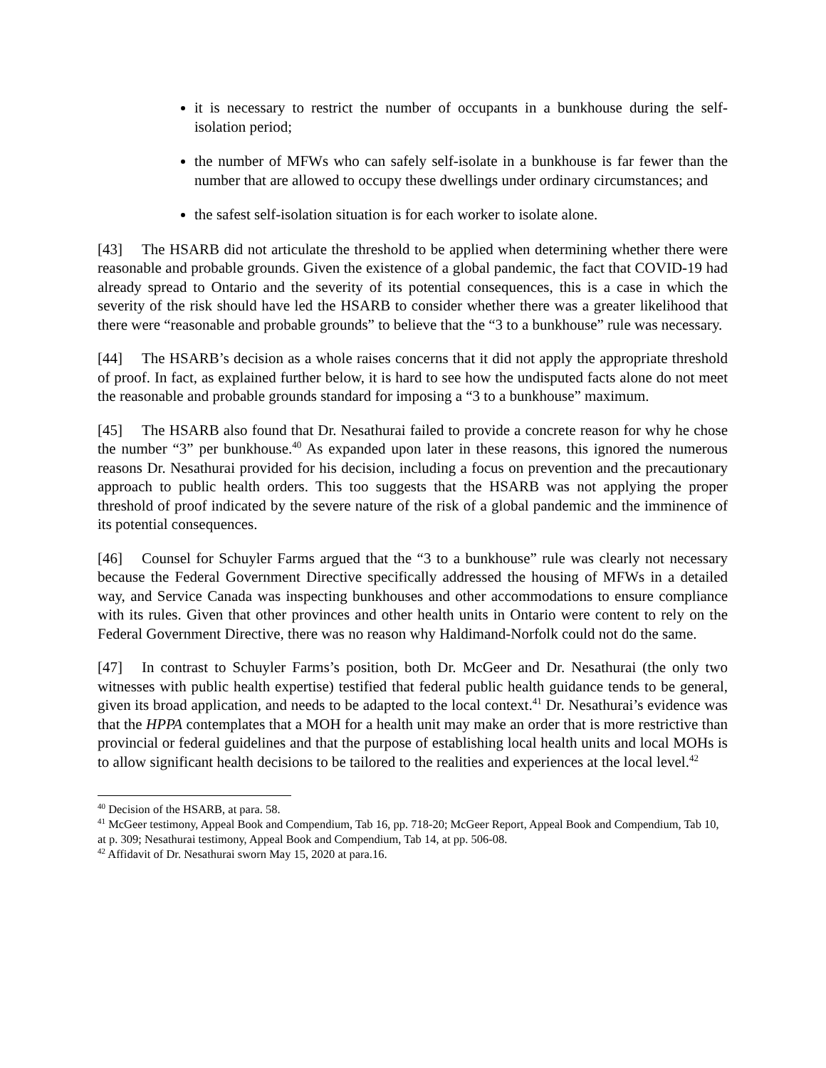it is necessary to restrict the number of occupants in a bunkhouse during the self-isolation period;
the number of MFWs who can safely self-isolate in a bunkhouse is far fewer than the number that are allowed to occupy these dwellings under ordinary circumstances; and
the safest self-isolation situation is for each worker to isolate alone.
[43] The HSARB did not articulate the threshold to be applied when determining whether there were reasonable and probable grounds. Given the existence of a global pandemic, the fact that COVID-19 had already spread to Ontario and the severity of its potential consequences, this is a case in which the severity of the risk should have led the HSARB to consider whether there was a greater likelihood that there were “reasonable and probable grounds” to believe that the “3 to a bunkhouse” rule was necessary.
[44] The HSARB’s decision as a whole raises concerns that it did not apply the appropriate threshold of proof. In fact, as explained further below, it is hard to see how the undisputed facts alone do not meet the reasonable and probable grounds standard for imposing a “3 to a bunkhouse” maximum.
[45] The HSARB also found that Dr. Nesathurai failed to provide a concrete reason for why he chose the number “3” per bunkhouse.<sup>40</sup> As expanded upon later in these reasons, this ignored the numerous reasons Dr. Nesathurai provided for his decision, including a focus on prevention and the precautionary approach to public health orders. This too suggests that the HSARB was not applying the proper threshold of proof indicated by the severe nature of the risk of a global pandemic and the imminence of its potential consequences.
[46] Counsel for Schuyler Farms argued that the “3 to a bunkhouse” rule was clearly not necessary because the Federal Government Directive specifically addressed the housing of MFWs in a detailed way, and Service Canada was inspecting bunkhouses and other accommodations to ensure compliance with its rules. Given that other provinces and other health units in Ontario were content to rely on the Federal Government Directive, there was no reason why Haldimand-Norfolk could not do the same.
[47] In contrast to Schuyler Farms’s position, both Dr. McGeer and Dr. Nesathurai (the only two witnesses with public health expertise) testified that federal public health guidance tends to be general, given its broad application, and needs to be adapted to the local context.<sup>41</sup> Dr. Nesathurai’s evidence was that the HPPA contemplates that a MOH for a health unit may make an order that is more restrictive than provincial or federal guidelines and that the purpose of establishing local health units and local MOHs is to allow significant health decisions to be tailored to the realities and experiences at the local level.<sup>42</sup>
<sup>40</sup> Decision of the HSARB, at para. 58.
<sup>41</sup> McGeer testimony, Appeal Book and Compendium, Tab 16, pp. 718-20; McGeer Report, Appeal Book and Compendium, Tab 10, at p. 309; Nesathurai testimony, Appeal Book and Compendium, Tab 14, at pp. 506-08.
<sup>42</sup> Affidavit of Dr. Nesathurai sworn May 15, 2020 at para.16.